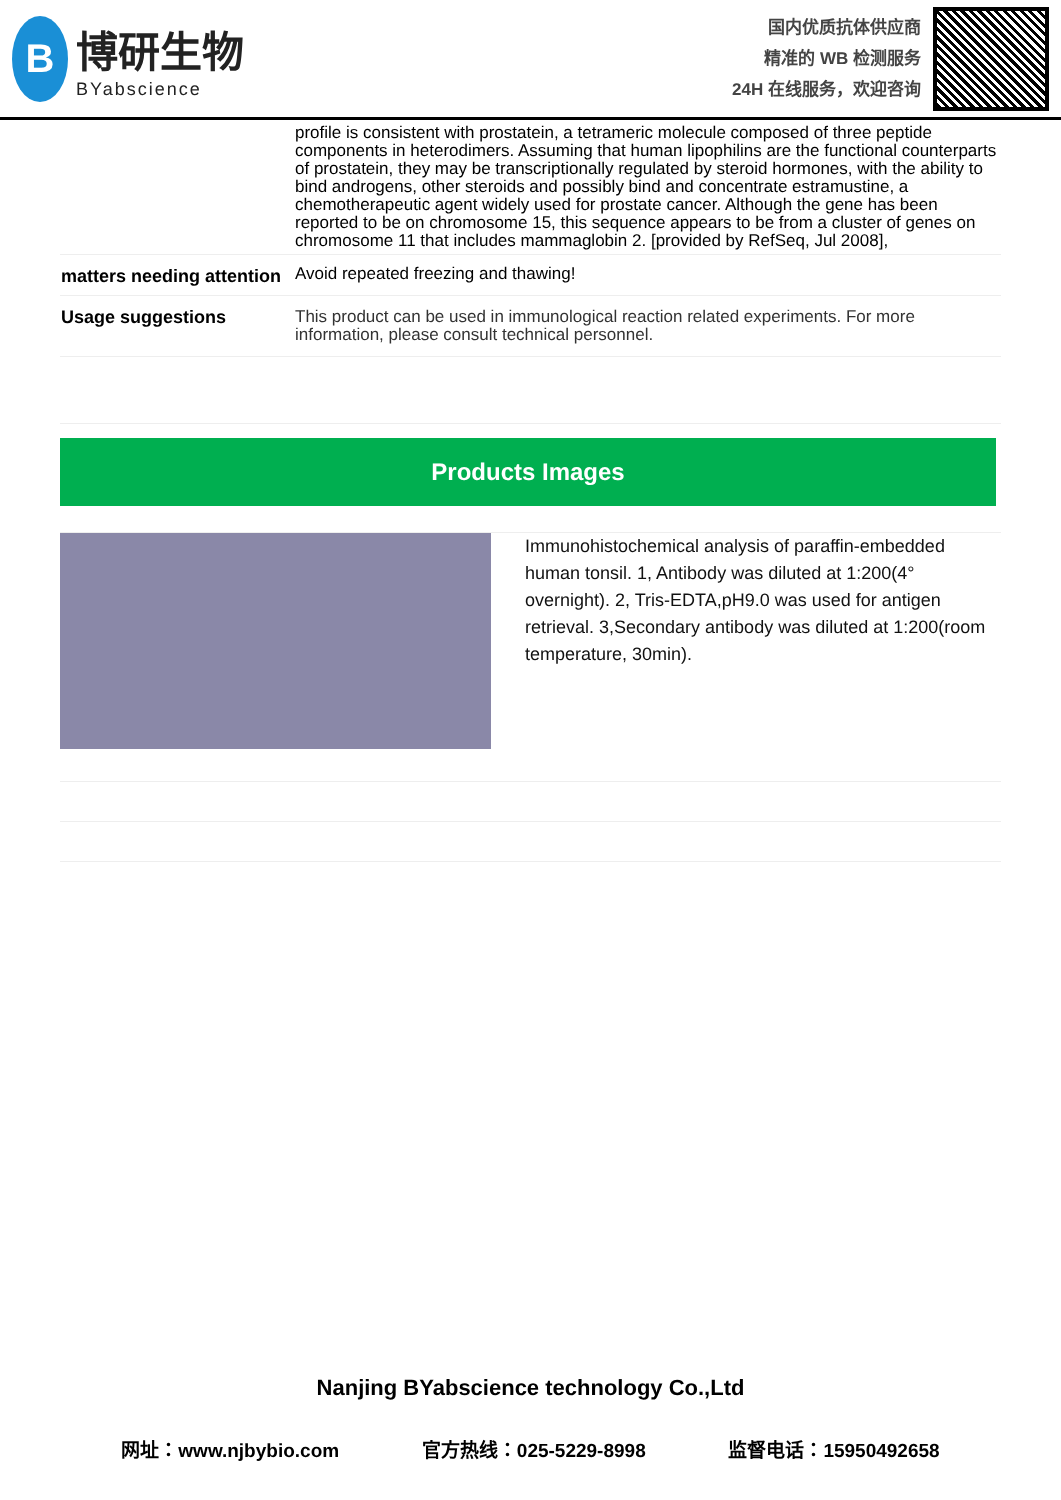B
博研生物
BYabscience
国内优质抗体供应商
精准的 WB 检测服务
24H 在线服务，欢迎咨询
| | profile is consistent with prostatein, a tetrameric molecule composed of three peptide components in heterodimers. Assuming that human lipophilins are the functional counterparts of prostatein, they may be transcriptionally regulated by steroid hormones, with the ability to bind androgens, other steroids and possibly bind and concentrate estramustine, a chemotherapeutic agent widely used for prostate cancer. Although the gene has been reported to be on chromosome 15, this sequence appears to be from a cluster of genes on chromosome 11 that includes mammaglobin 2. [provided by RefSeq, Jul 2008], |
| matters needing attention | Avoid repeated freezing and thawing! |
| Usage suggestions | This product can be used in immunological reaction related experiments. For more information, please consult technical personnel. |
Products Images
Immunohistochemical analysis of paraffin-embedded human tonsil. 1, Antibody was diluted at 1:200(4° overnight). 2, Tris-EDTA,pH9.0 was used for antigen retrieval. 3,Secondary antibody was diluted at 1:200(room temperature, 30min).
Nanjing BYabscience technology Co.,Ltd
网址：www.njbybio.com 官方热线：025-5229-8998 监督电话：15950492658